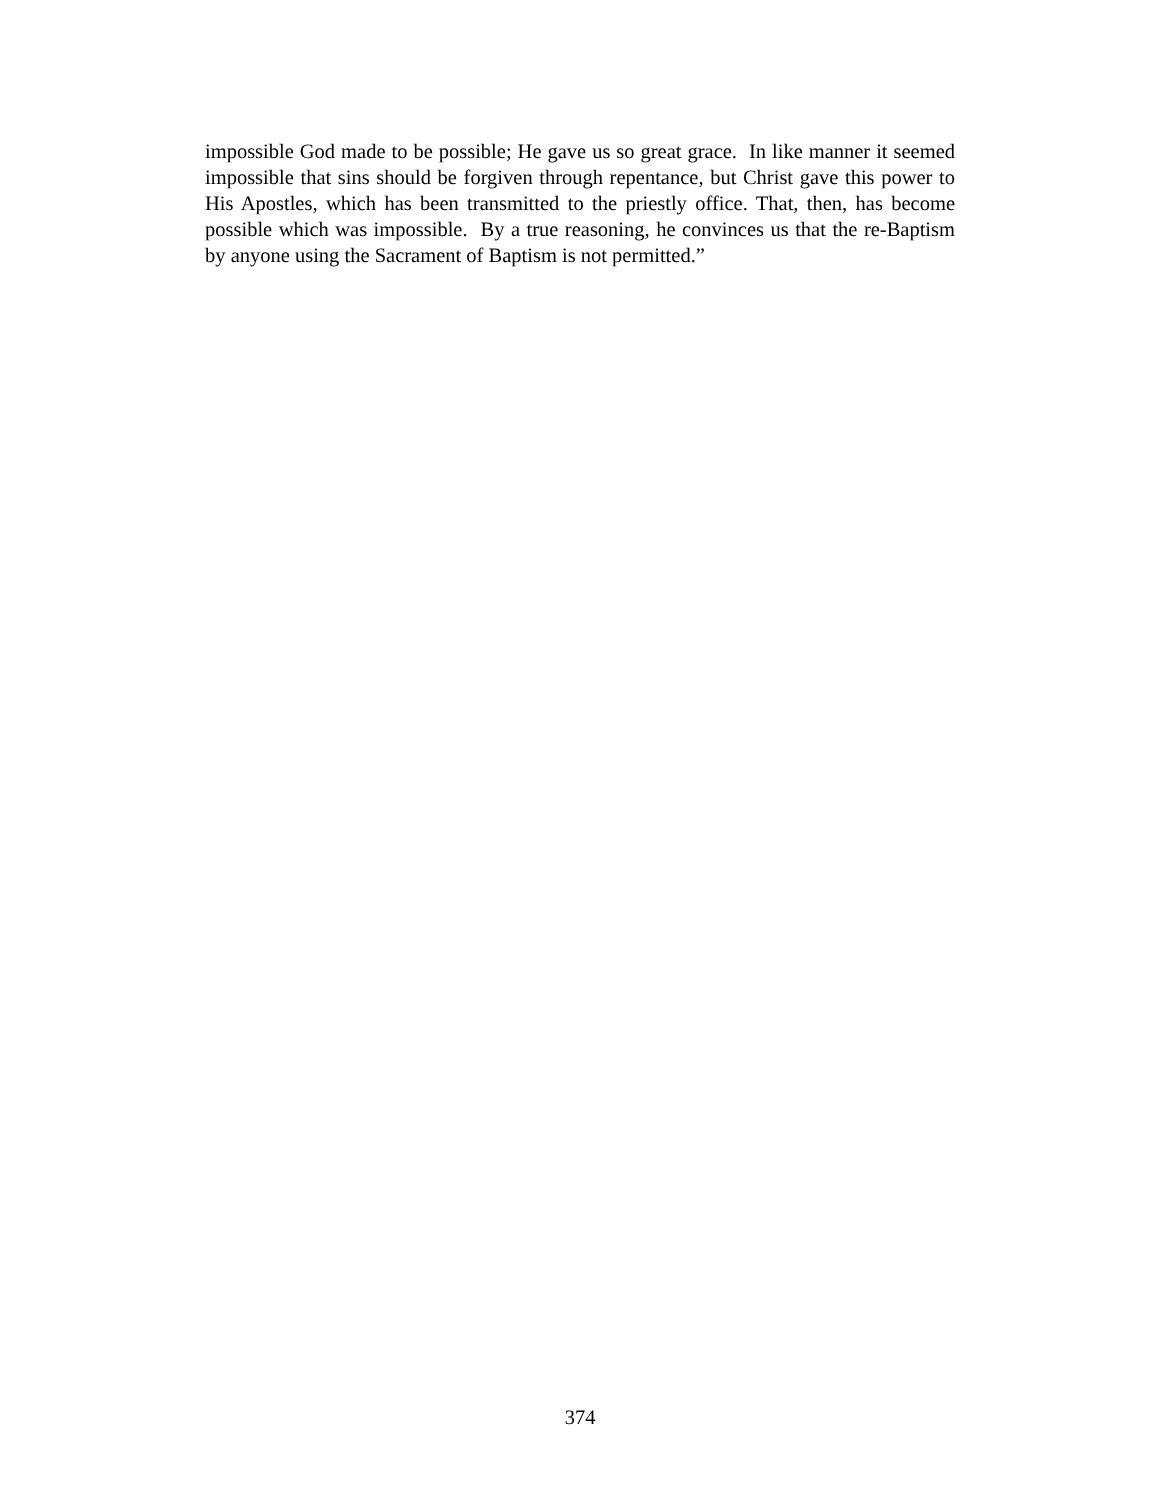impossible God made to be possible; He gave us so great grace. In like manner it seemed impossible that sins should be forgiven through repentance, but Christ gave this power to His Apostles, which has been transmitted to the priestly office. That, then, has become possible which was impossible. By a true reasoning, he convinces us that the re-Baptism by anyone using the Sacrament of Baptism is not permitted.”
374